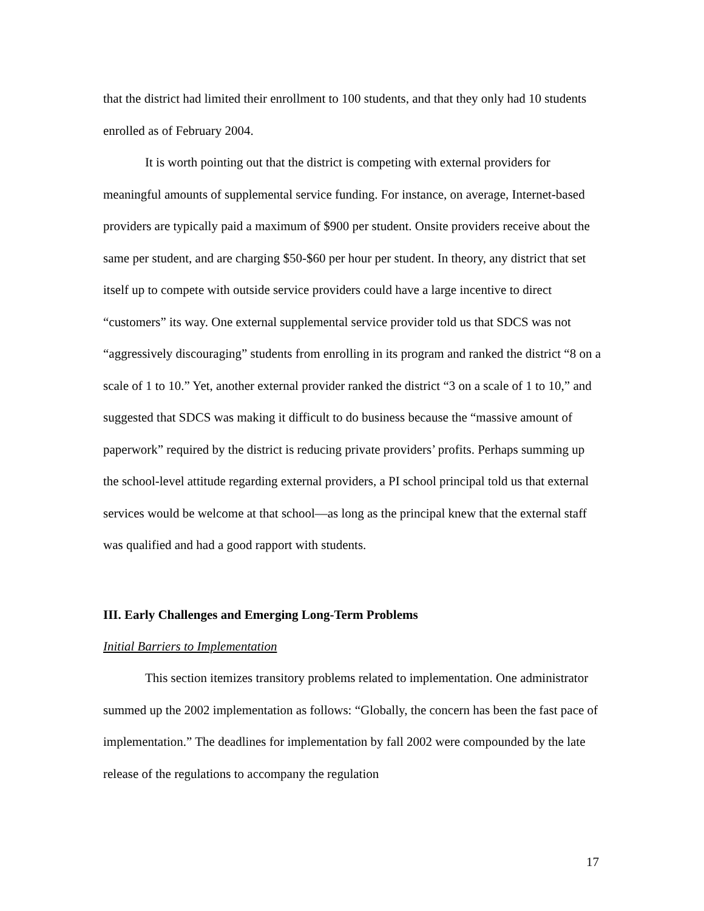that the district had limited their enrollment to 100 students, and that they only had 10 students enrolled as of February 2004.
It is worth pointing out that the district is competing with external providers for meaningful amounts of supplemental service funding. For instance, on average, Internet-based providers are typically paid a maximum of $900 per student. Onsite providers receive about the same per student, and are charging $50-$60 per hour per student. In theory, any district that set itself up to compete with outside service providers could have a large incentive to direct “customers” its way. One external supplemental service provider told us that SDCS was not “aggressively discouraging” students from enrolling in its program and ranked the district “8 on a scale of 1 to 10.” Yet, another external provider ranked the district “3 on a scale of 1 to 10,” and suggested that SDCS was making it difficult to do business because the “massive amount of paperwork” required by the district is reducing private providers’ profits. Perhaps summing up the school-level attitude regarding external providers, a PI school principal told us that external services would be welcome at that school—as long as the principal knew that the external staff was qualified and had a good rapport with students.
III. Early Challenges and Emerging Long-Term Problems
Initial Barriers to Implementation
This section itemizes transitory problems related to implementation. One administrator summed up the 2002 implementation as follows: “Globally, the concern has been the fast pace of implementation.” The deadlines for implementation by fall 2002 were compounded by the late release of the regulations to accompany the regulation
17